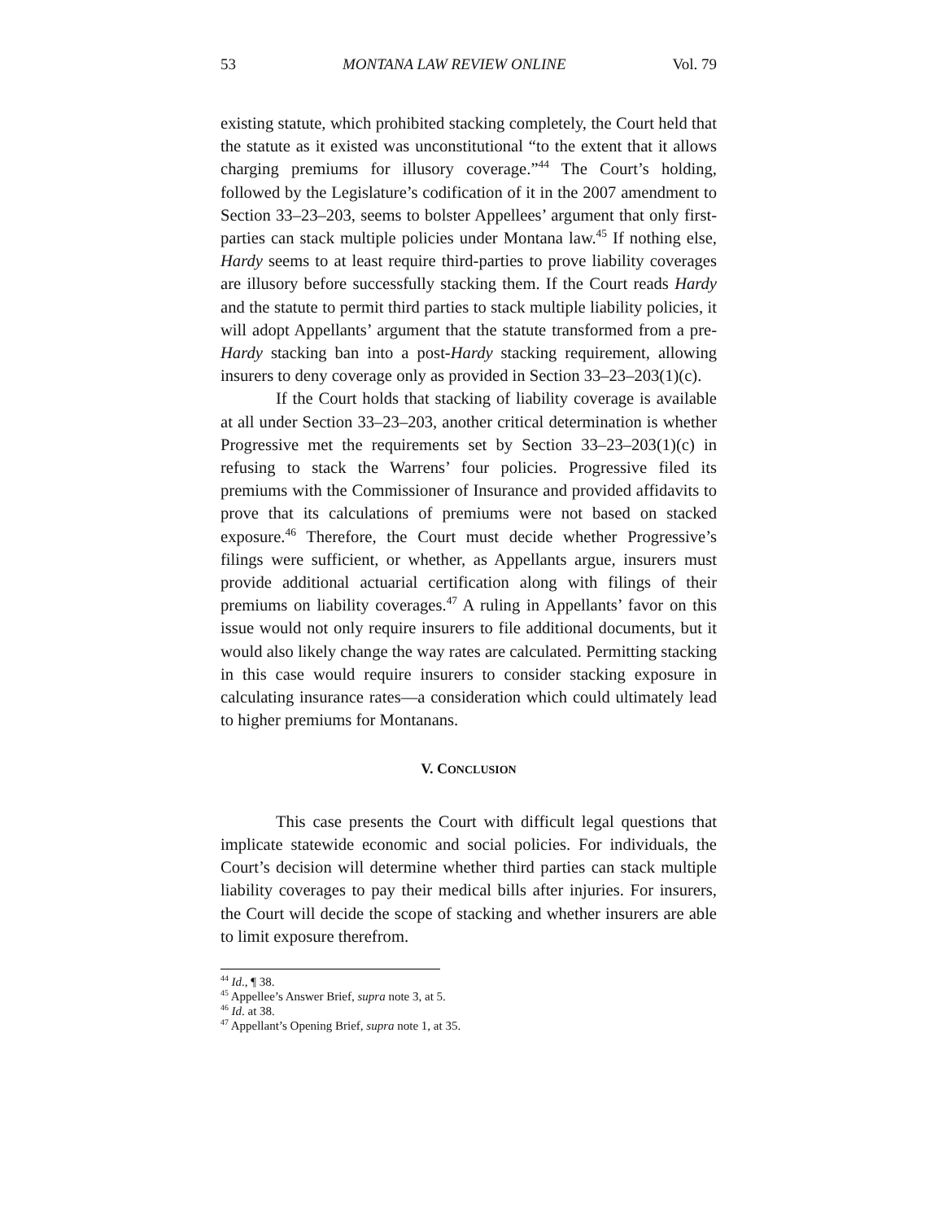53 MONTANA LAW REVIEW ONLINE Vol. 79
existing statute, which prohibited stacking completely, the Court held that the statute as it existed was unconstitutional “to the extent that it allows charging premiums for illusory coverage.”<sup>44</sup> The Court’s holding, followed by the Legislature’s codification of it in the 2007 amendment to Section 33–23–203, seems to bolster Appellees’ argument that only first-parties can stack multiple policies under Montana law.<sup>45</sup> If nothing else, Hardy seems to at least require third-parties to prove liability coverages are illusory before successfully stacking them. If the Court reads Hardy and the statute to permit third parties to stack multiple liability policies, it will adopt Appellants’ argument that the statute transformed from a pre-Hardy stacking ban into a post-Hardy stacking requirement, allowing insurers to deny coverage only as provided in Section 33–23–203(1)(c).
If the Court holds that stacking of liability coverage is available at all under Section 33–23–203, another critical determination is whether Progressive met the requirements set by Section 33–23–203(1)(c) in refusing to stack the Warrens’ four policies. Progressive filed its premiums with the Commissioner of Insurance and provided affidavits to prove that its calculations of premiums were not based on stacked exposure.<sup>46</sup> Therefore, the Court must decide whether Progressive’s filings were sufficient, or whether, as Appellants argue, insurers must provide additional actuarial certification along with filings of their premiums on liability coverages.<sup>47</sup> A ruling in Appellants’ favor on this issue would not only require insurers to file additional documents, but it would also likely change the way rates are calculated. Permitting stacking in this case would require insurers to consider stacking exposure in calculating insurance rates—a consideration which could ultimately lead to higher premiums for Montanans.
V. CONCLUSION
This case presents the Court with difficult legal questions that implicate statewide economic and social policies. For individuals, the Court’s decision will determine whether third parties can stack multiple liability coverages to pay their medical bills after injuries. For insurers, the Court will decide the scope of stacking and whether insurers are able to limit exposure therefrom.
<sup>44</sup> Id., ¶ 38.
<sup>45</sup> Appellee’s Answer Brief, supra note 3, at 5.
<sup>46</sup> Id. at 38.
<sup>47</sup> Appellant’s Opening Brief, supra note 1, at 35.